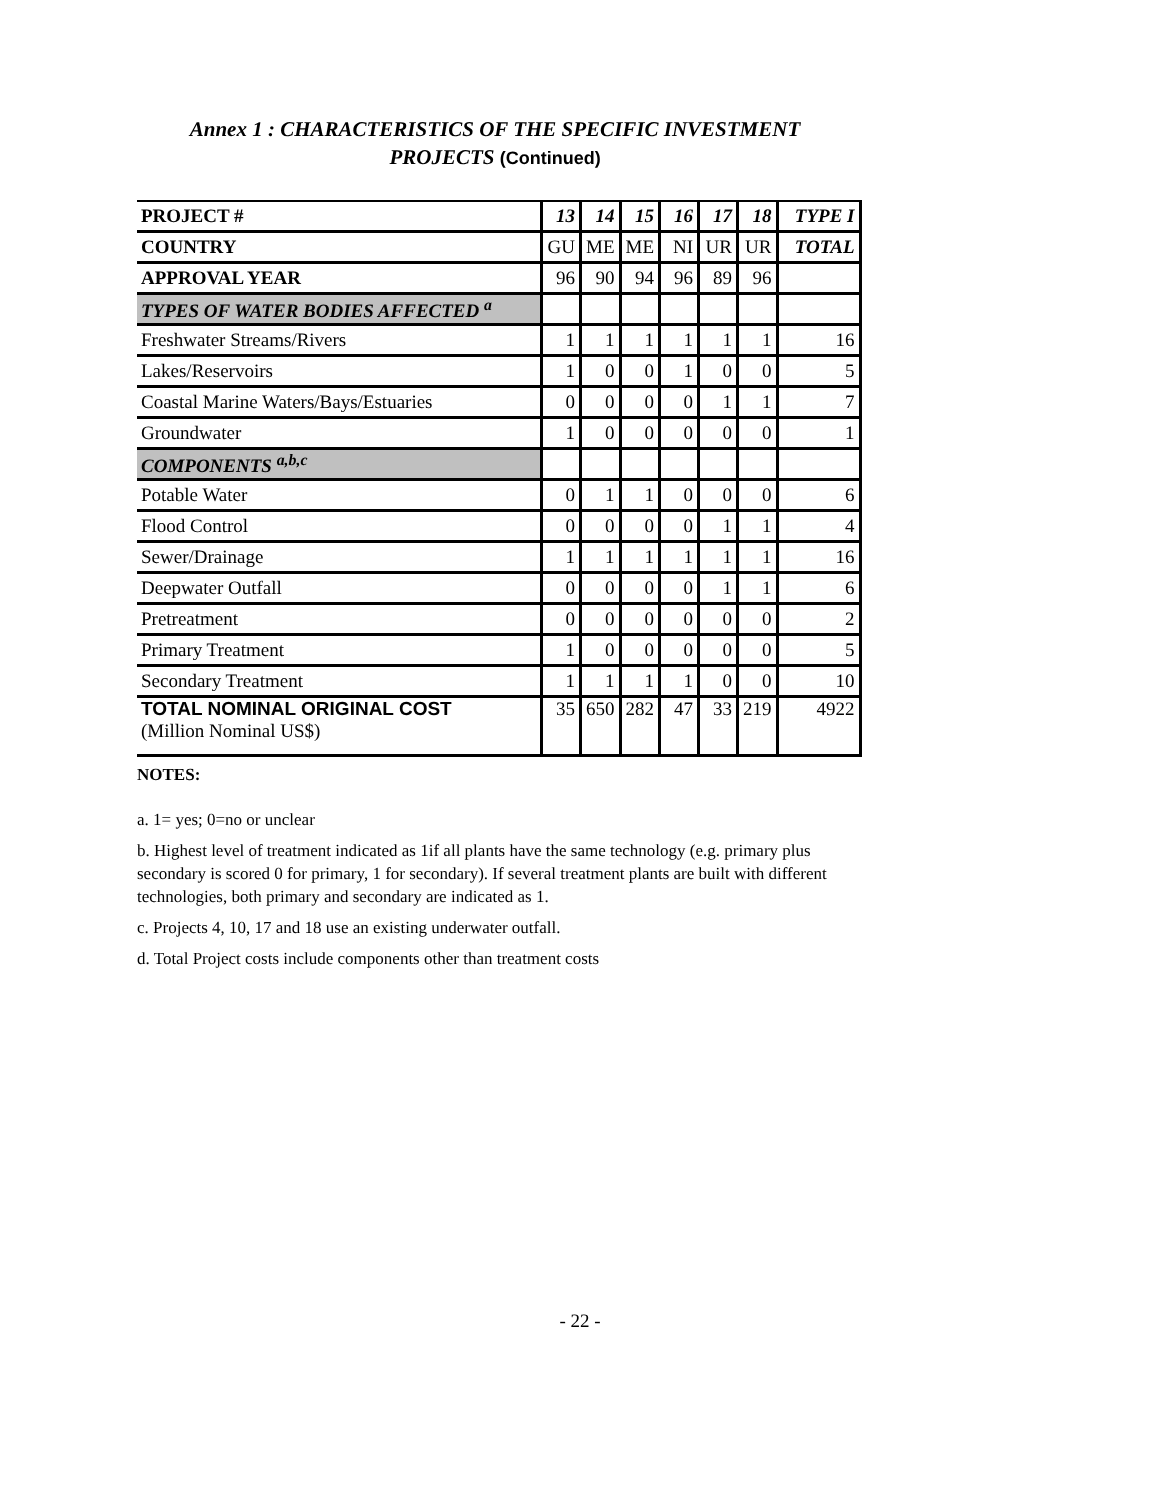Annex 1 : CHARACTERISTICS OF THE SPECIFIC INVESTMENT
PROJECTS (Continued)
| PROJECT # | 13 | 14 | 15 | 16 | 17 | 18 | TYPE I |
| --- | --- | --- | --- | --- | --- | --- | --- |
| COUNTRY | GU | ME | ME | NI | UR | UR | TOTAL |
| APPROVAL YEAR | 96 | 90 | 94 | 96 | 89 | 96 | |
| TYPES OF WATER BODIES AFFECTED <sup>a</sup> | | | | | | | |
| Freshwater Streams/Rivers | 1 | 1 | 1 | 1 | 1 | 1 | 16 |
| Lakes/Reservoirs | 1 | 0 | 0 | 1 | 0 | 0 | 5 |
| Coastal Marine Waters/Bays/Estuaries | 0 | 0 | 0 | 0 | 1 | 1 | 7 |
| Groundwater | 1 | 0 | 0 | 0 | 0 | 0 | 1 |
| COMPONENTS <sup>a,b,c</sup> | | | | | | | |
| Potable Water | 0 | 1 | 1 | 0 | 0 | 0 | 6 |
| Flood Control | 0 | 0 | 0 | 0 | 1 | 1 | 4 |
| Sewer/Drainage | 1 | 1 | 1 | 1 | 1 | 1 | 16 |
| Deepwater Outfall | 0 | 0 | 0 | 0 | 1 | 1 | 6 |
| Pretreatment | 0 | 0 | 0 | 0 | 0 | 0 | 2 |
| Primary Treatment | 1 | 0 | 0 | 0 | 0 | 0 | 5 |
| Secondary Treatment | 1 | 1 | 1 | 1 | 0 | 0 | 10 |
| TOTAL NOMINAL ORIGINAL COST (Million Nominal US$) | 35 | 650 | 282 | 47 | 33 | 219 | 4922 |
NOTES:
a. 1= yes; 0=no or unclear
b. Highest level of treatment indicated as 1if all plants have the same technology (e.g. primary plus secondary is scored 0 for primary, 1 for secondary). If several treatment plants are built with different technologies, both primary and secondary are indicated as 1.
c. Projects 4, 10, 17 and 18 use an existing underwater outfall.
d. Total Project costs include components other than treatment costs
- 22 -